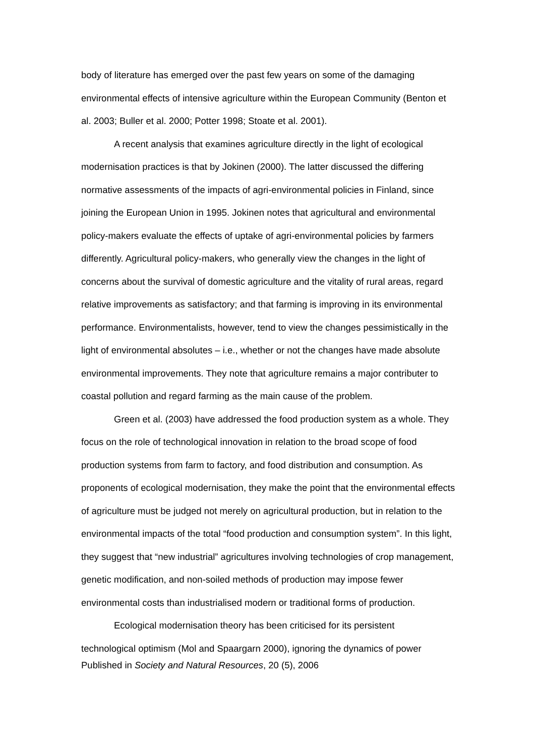body of literature has emerged over the past few years on some of the damaging environmental effects of intensive agriculture within the European Community (Benton et al. 2003; Buller et al. 2000; Potter 1998; Stoate et al. 2001).
A recent analysis that examines agriculture directly in the light of ecological modernisation practices is that by Jokinen (2000). The latter discussed the differing normative assessments of the impacts of agri-environmental policies in Finland, since joining the European Union in 1995. Jokinen notes that agricultural and environmental policy-makers evaluate the effects of uptake of agri-environmental policies by farmers differently. Agricultural policy-makers, who generally view the changes in the light of concerns about the survival of domestic agriculture and the vitality of rural areas, regard relative improvements as satisfactory; and that farming is improving in its environmental performance. Environmentalists, however, tend to view the changes pessimistically in the light of environmental absolutes – i.e., whether or not the changes have made absolute environmental improvements. They note that agriculture remains a major contributer to coastal pollution and regard farming as the main cause of the problem.
Green et al. (2003) have addressed the food production system as a whole. They focus on the role of technological innovation in relation to the broad scope of food production systems from farm to factory, and food distribution and consumption. As proponents of ecological modernisation, they make the point that the environmental effects of agriculture must be judged not merely on agricultural production, but in relation to the environmental impacts of the total “food production and consumption system”. In this light, they suggest that “new industrial” agricultures involving technologies of crop management, genetic modification, and non-soiled methods of production may impose fewer environmental costs than industrialised modern or traditional forms of production.
Ecological modernisation theory has been criticised for its persistent
technological optimism (Mol and Spaargarn 2000), ignoring the dynamics of power
Published in Society and Natural Resources, 20 (5), 2006